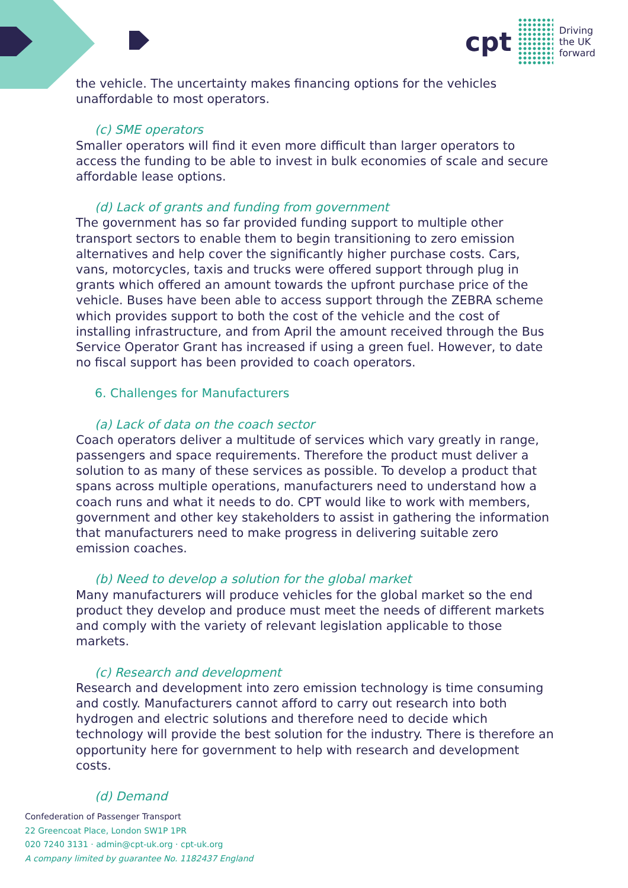cpt
Driving
the UK
forward
the vehicle. The uncertainty makes financing options for the vehicles unaffordable to most operators.
(c) SME operators
Smaller operators will find it even more difficult than larger operators to access the funding to be able to invest in bulk economies of scale and secure affordable lease options.
(d) Lack of grants and funding from government
The government has so far provided funding support to multiple other transport sectors to enable them to begin transitioning to zero emission alternatives and help cover the significantly higher purchase costs. Cars, vans, motorcycles, taxis and trucks were offered support through plug in grants which offered an amount towards the upfront purchase price of the vehicle. Buses have been able to access support through the ZEBRA scheme which provides support to both the cost of the vehicle and the cost of installing infrastructure, and from April the amount received through the Bus Service Operator Grant has increased if using a green fuel. However, to date no fiscal support has been provided to coach operators.
6. Challenges for Manufacturers
(a) Lack of data on the coach sector
Coach operators deliver a multitude of services which vary greatly in range, passengers and space requirements. Therefore the product must deliver a solution to as many of these services as possible. To develop a product that spans across multiple operations, manufacturers need to understand how a coach runs and what it needs to do. CPT would like to work with members, government and other key stakeholders to assist in gathering the information that manufacturers need to make progress in delivering suitable zero emission coaches.
(b) Need to develop a solution for the global market
Many manufacturers will produce vehicles for the global market so the end product they develop and produce must meet the needs of different markets and comply with the variety of relevant legislation applicable to those markets.
(c) Research and development
Research and development into zero emission technology is time consuming and costly. Manufacturers cannot afford to carry out research into both hydrogen and electric solutions and therefore need to decide which technology will provide the best solution for the industry. There is therefore an opportunity here for government to help with research and development costs.
(d) Demand
Confederation of Passenger Transport
22 Greencoat Place, London SW1P 1PR
020 7240 3131 · admin@cpt-uk.org · cpt-uk.org
A company limited by guarantee No. 1182437 England